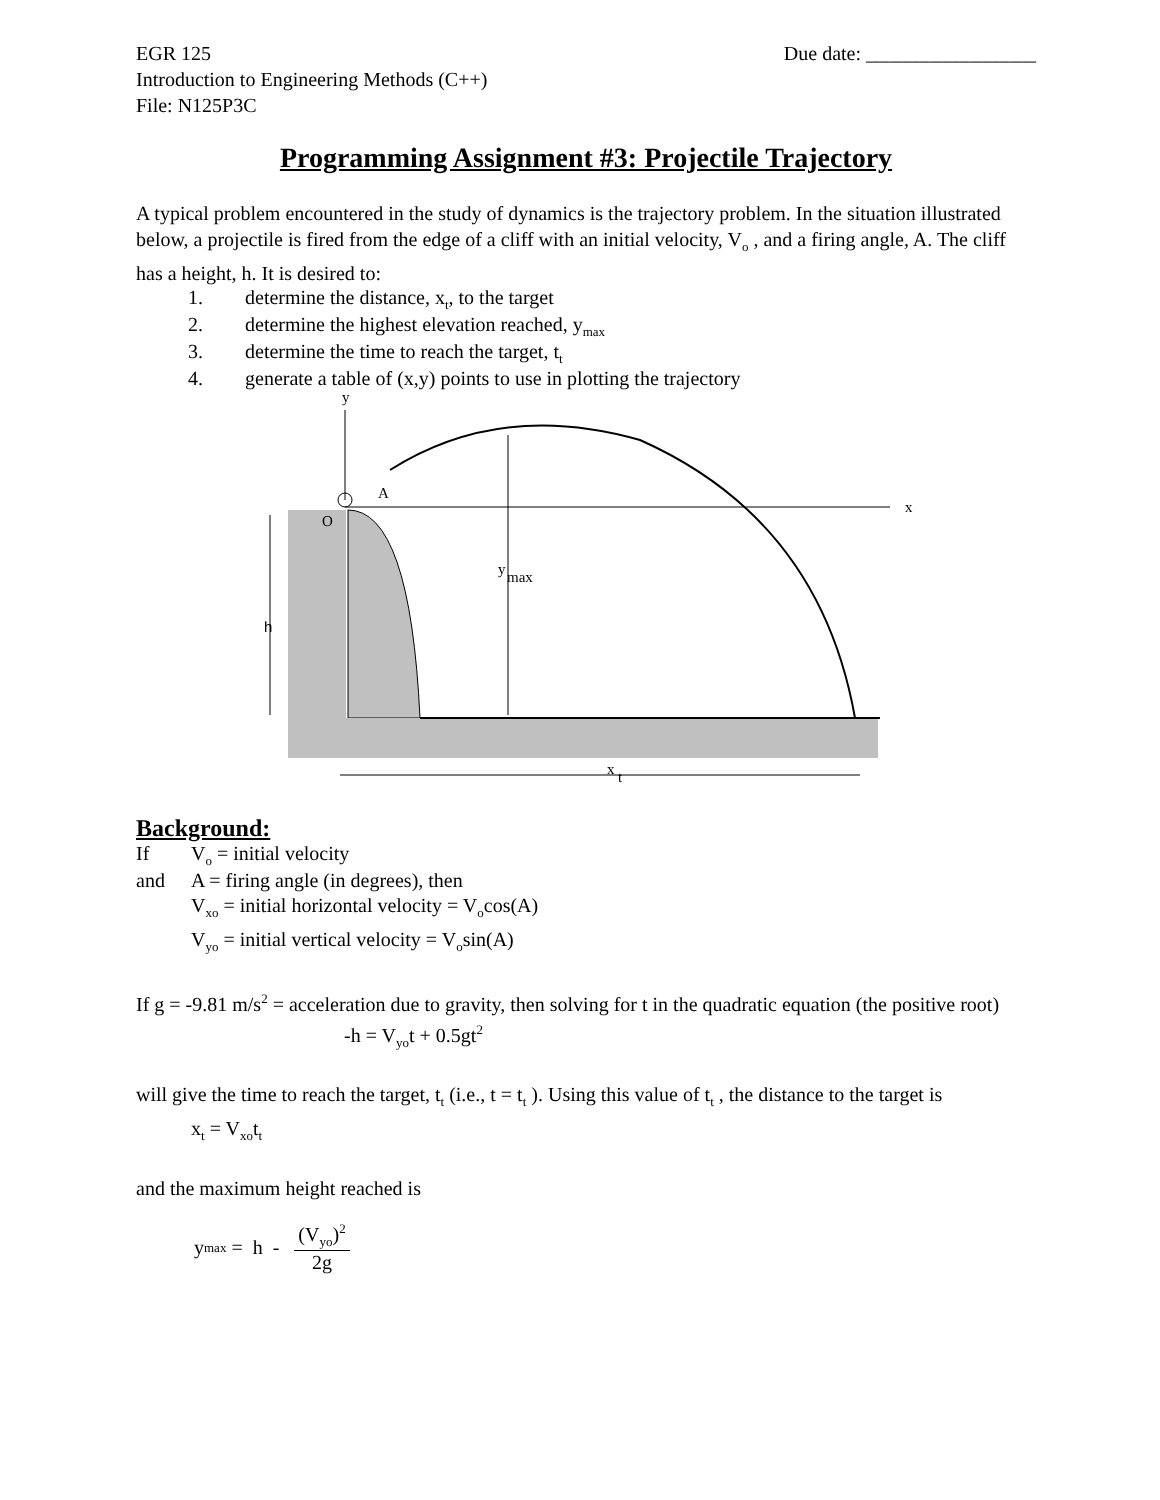EGR 125
Introduction to Engineering Methods (C++)
File: N125P3C
Due date: _________________
Programming Assignment #3: Projectile Trajectory
A typical problem encountered in the study of dynamics is the trajectory problem. In the situation illustrated below, a projectile is fired from the edge of a cliff with an initial velocity, V<sub>o</sub> , and a firing angle, A. The cliff has a height, h. It is desired to:
1. determine the distance, x<sub>t</sub>, to the target
2. determine the highest elevation reached, y<sub>max</sub>
3. determine the time to reach the target, t<sub>t</sub>
4. generate a table of (x,y) points to use in plotting the trajectory
y
x
A
O
y
max
h
x
t
Background:
If V<sub>o</sub> = initial velocity
and A = firing angle (in degrees), then
V<sub>xo</sub> = initial horizontal velocity = V<sub>o</sub>cos(A)
V<sub>yo</sub> = initial vertical velocity = V<sub>o</sub>sin(A)
If g = -9.81 m/s<sup>2</sup> = acceleration due to gravity, then solving for t in the quadratic equation (the positive root)
-h = V<sub>yo</sub>t + 0.5gt<sup>2</sup>
will give the time to reach the target, t<sub>t</sub> (i.e., t = t<sub>t</sub> ). Using this value of t<sub>t</sub> , the distance to the target is
x<sub>t</sub> = V<sub>xo</sub>t<sub>t</sub>
and the maximum height reached is
y<sub>max</sub> = h -
(V<sub>yo</sub>)<sup>2</sup>
2g